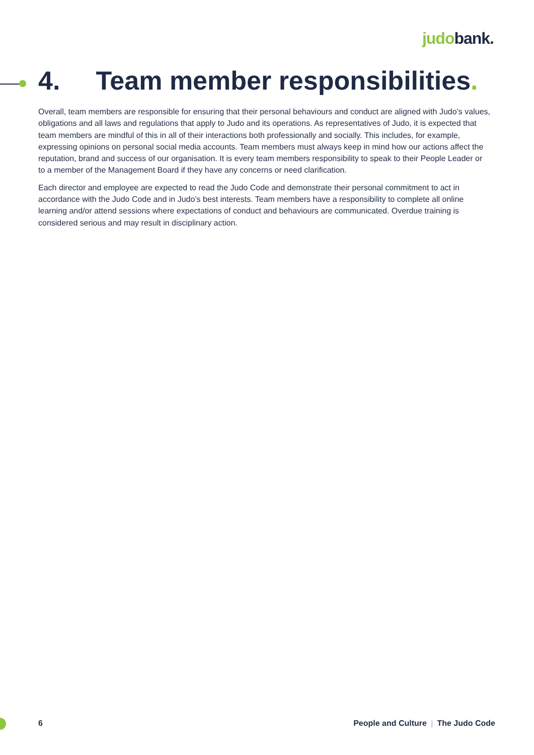judobank.
4. Team member responsibilities.
Overall, team members are responsible for ensuring that their personal behaviours and conduct are aligned with Judo’s values, obligations and all laws and regulations that apply to Judo and its operations. As representatives of Judo, it is expected that team members are mindful of this in all of their interactions both professionally and socially. This includes, for example, expressing opinions on personal social media accounts. Team members must always keep in mind how our actions affect the reputation, brand and success of our organisation. It is every team members responsibility to speak to their People Leader or to a member of the Management Board if they have any concerns or need clarification.
Each director and employee are expected to read the Judo Code and demonstrate their personal commitment to act in accordance with the Judo Code and in Judo’s best interests. Team members have a responsibility to complete all online learning and/or attend sessions where expectations of conduct and behaviours are communicated. Overdue training is considered serious and may result in disciplinary action.
6 People and Culture | The Judo Code